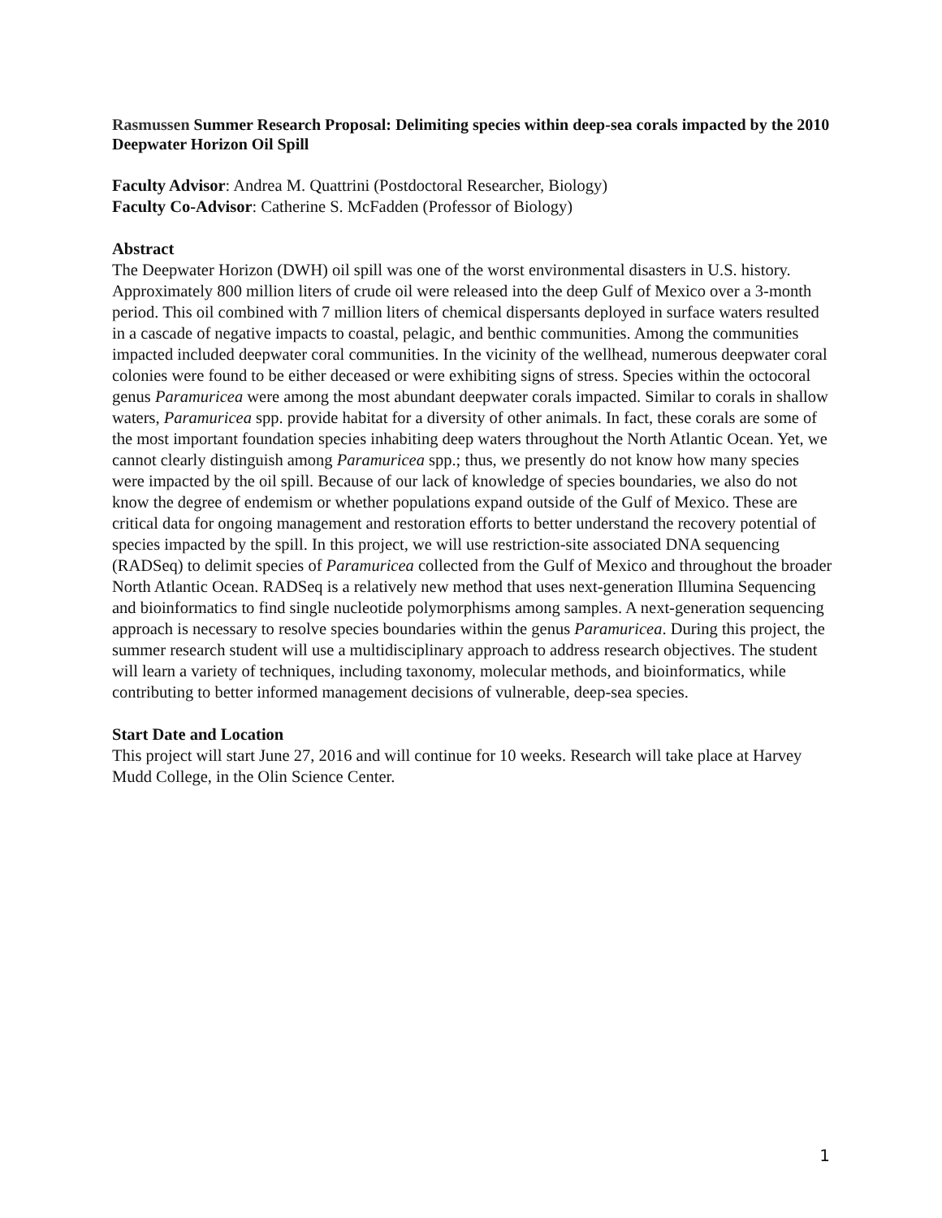Rasmussen Summer Research Proposal: Delimiting species within deep-sea corals impacted by the 2010 Deepwater Horizon Oil Spill
Faculty Advisor: Andrea M. Quattrini (Postdoctoral Researcher, Biology)
Faculty Co-Advisor: Catherine S. McFadden (Professor of Biology)
Abstract
The Deepwater Horizon (DWH) oil spill was one of the worst environmental disasters in U.S. history. Approximately 800 million liters of crude oil were released into the deep Gulf of Mexico over a 3-month period. This oil combined with 7 million liters of chemical dispersants deployed in surface waters resulted in a cascade of negative impacts to coastal, pelagic, and benthic communities. Among the communities impacted included deepwater coral communities. In the vicinity of the wellhead, numerous deepwater coral colonies were found to be either deceased or were exhibiting signs of stress. Species within the octocoral genus Paramuricea were among the most abundant deepwater corals impacted. Similar to corals in shallow waters, Paramuricea spp. provide habitat for a diversity of other animals. In fact, these corals are some of the most important foundation species inhabiting deep waters throughout the North Atlantic Ocean. Yet, we cannot clearly distinguish among Paramuricea spp.; thus, we presently do not know how many species were impacted by the oil spill. Because of our lack of knowledge of species boundaries, we also do not know the degree of endemism or whether populations expand outside of the Gulf of Mexico. These are critical data for ongoing management and restoration efforts to better understand the recovery potential of species impacted by the spill. In this project, we will use restriction-site associated DNA sequencing (RADSeq) to delimit species of Paramuricea collected from the Gulf of Mexico and throughout the broader North Atlantic Ocean. RADSeq is a relatively new method that uses next-generation Illumina Sequencing and bioinformatics to find single nucleotide polymorphisms among samples. A next-generation sequencing approach is necessary to resolve species boundaries within the genus Paramuricea. During this project, the summer research student will use a multidisciplinary approach to address research objectives. The student will learn a variety of techniques, including taxonomy, molecular methods, and bioinformatics, while contributing to better informed management decisions of vulnerable, deep-sea species.
Start Date and Location
This project will start June 27, 2016 and will continue for 10 weeks. Research will take place at Harvey Mudd College, in the Olin Science Center.
1